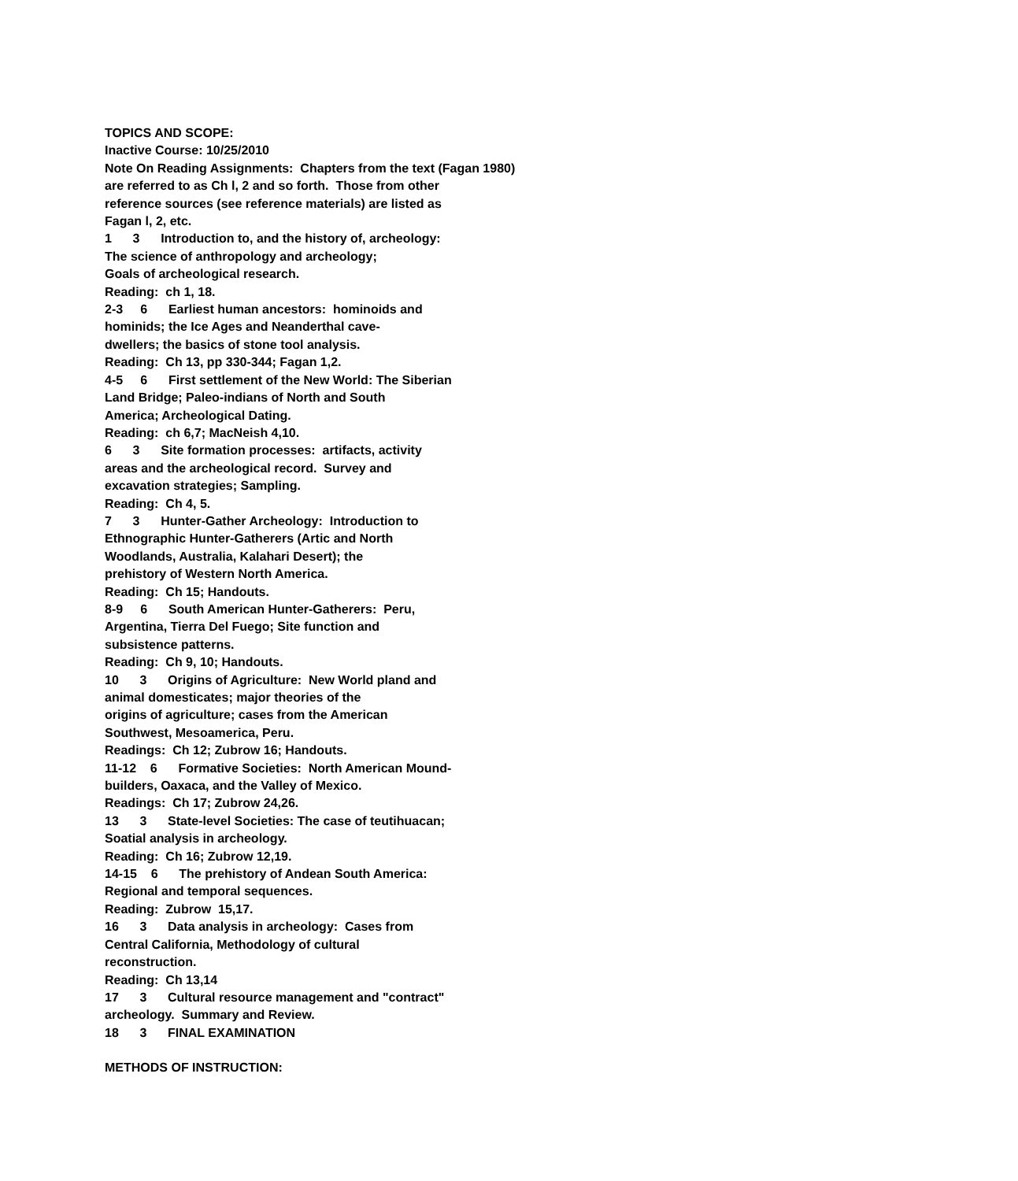TOPICS AND SCOPE:
Inactive Course: 10/25/2010
Note On Reading Assignments: Chapters from the text (Fagan 1980)
are referred to as Ch l, 2 and so forth. Those from other
reference sources (see reference materials) are listed as
Fagan l, 2, etc.
1 3 Introduction to, and the history of, archeology:
The science of anthropology and archeology;
Goals of archeological research.
Reading: ch 1, 18.
2-3 6 Earliest human ancestors: hominoids and
hominids; the Ice Ages and Neanderthal cave-
dwellers; the basics of stone tool analysis.
Reading: Ch 13, pp 330-344; Fagan 1,2.
4-5 6 First settlement of the New World: The Siberian
Land Bridge; Paleo-indians of North and South
America; Archeological Dating.
Reading: ch 6,7; MacNeish 4,10.
6 3 Site formation processes: artifacts, activity
areas and the archeological record. Survey and
excavation strategies; Sampling.
Reading: Ch 4, 5.
7 3 Hunter-Gather Archeology: Introduction to
Ethnographic Hunter-Gatherers (Artic and North
Woodlands, Australia, Kalahari Desert); the
prehistory of Western North America.
Reading: Ch 15; Handouts.
8-9 6 South American Hunter-Gatherers: Peru,
Argentina, Tierra Del Fuego; Site function and
subsistence patterns.
Reading: Ch 9, 10; Handouts.
10 3 Origins of Agriculture: New World pland and
animal domesticates; major theories of the
origins of agriculture; cases from the American
Southwest, Mesoamerica, Peru.
Readings: Ch 12; Zubrow 16; Handouts.
11-12 6 Formative Societies: North American Mound-
builders, Oaxaca, and the Valley of Mexico.
Readings: Ch 17; Zubrow 24,26.
13 3 State-level Societies: The case of teutihuacan;
Soatial analysis in archeology.
Reading: Ch 16; Zubrow 12,19.
14-15 6 The prehistory of Andean South America:
Regional and temporal sequences.
Reading: Zubrow 15,17.
16 3 Data analysis in archeology: Cases from
Central California, Methodology of cultural
reconstruction.
Reading: Ch 13,14
17 3 Cultural resource management and "contract"
archeology. Summary and Review.
18 3 FINAL EXAMINATION
METHODS OF INSTRUCTION: